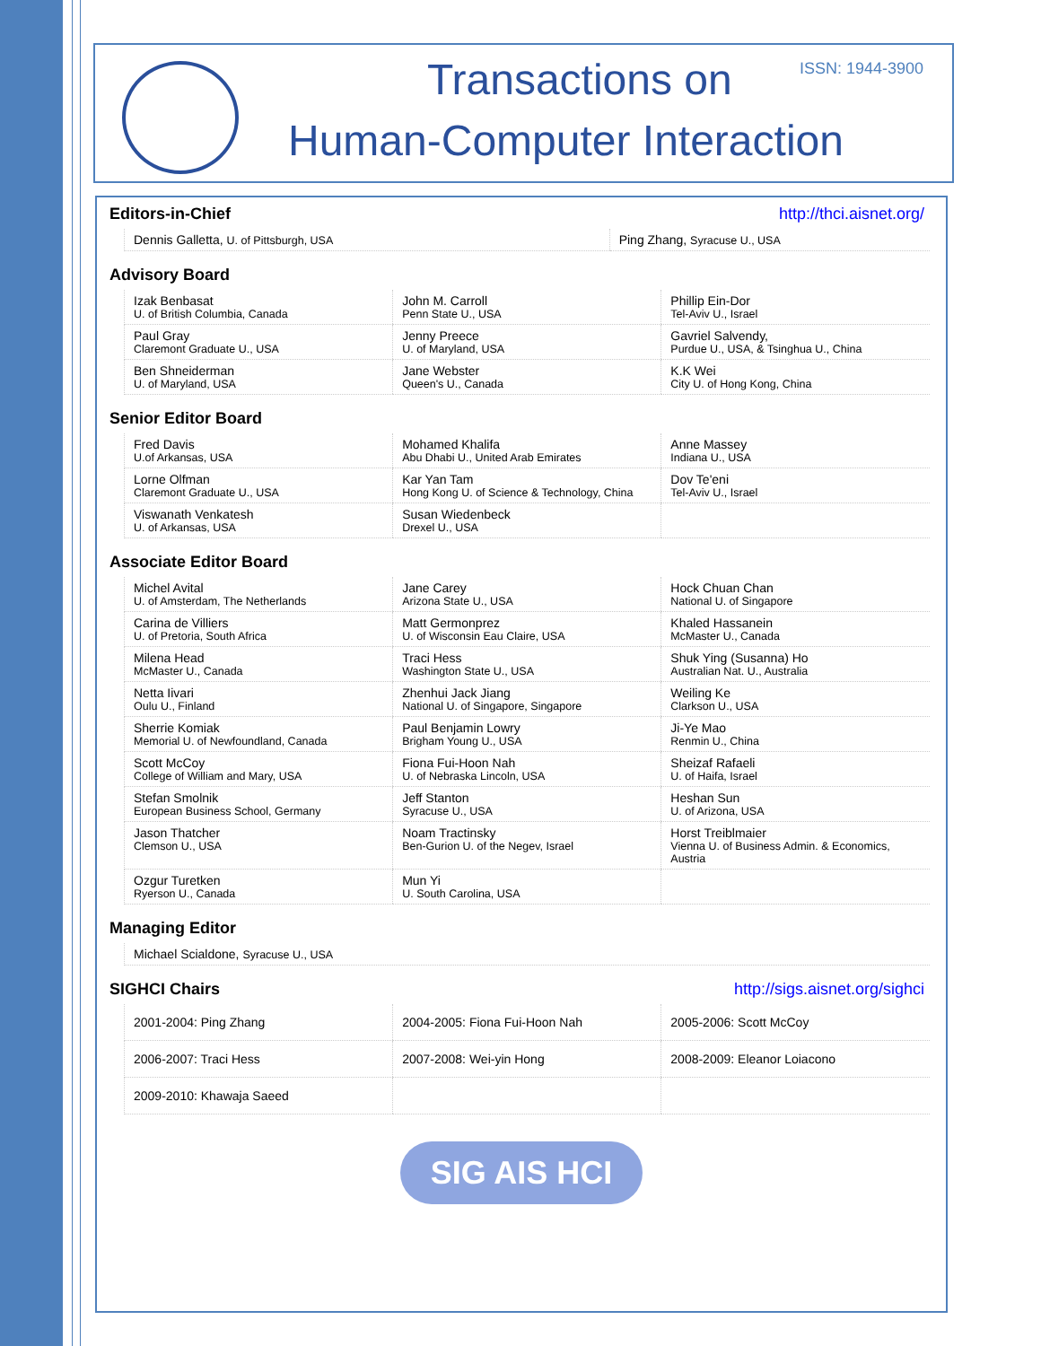Transactions on
Human-Computer Interaction
ISSN: 1944-3900
Editors-in-Chief http://thci.aisnet.org/
| Dennis Galletta, U. of Pittsburgh, USA | Ping Zhang, Syracuse U., USA |
Advisory Board
| Izak Benbasat U. of British Columbia, Canada | John M. Carroll Penn State U., USA | Phillip Ein-Dor Tel-Aviv U., Israel |
| Paul Gray Claremont Graduate U., USA | Jenny Preece U. of Maryland, USA | Gavriel Salvendy, Purdue U., USA, & Tsinghua U., China |
| Ben Shneiderman U. of Maryland, USA | Jane Webster Queen's U., Canada | K.K Wei City U. of Hong Kong, China |
Senior Editor Board
| Fred Davis U.of Arkansas, USA | Mohamed Khalifa Abu Dhabi U., United Arab Emirates | Anne Massey Indiana U., USA |
| Lorne Olfman Claremont Graduate U., USA | Kar Yan Tam Hong Kong U. of Science & Technology, China | Dov Te'eni Tel-Aviv U., Israel |
| Viswanath Venkatesh U. of Arkansas, USA | Susan Wiedenbeck Drexel U., USA | |
Associate Editor Board
| Michel Avital U. of Amsterdam, The Netherlands | Jane Carey Arizona State U., USA | Hock Chuan Chan National U. of Singapore |
| Carina de Villiers U. of Pretoria, South Africa | Matt Germonprez U. of Wisconsin Eau Claire, USA | Khaled Hassanein McMaster U., Canada |
| Milena Head McMaster U., Canada | Traci Hess Washington State U., USA | Shuk Ying (Susanna) Ho Australian Nat. U., Australia |
| Netta Iivari Oulu U., Finland | Zhenhui Jack Jiang National U. of Singapore, Singapore | Weiling Ke Clarkson U., USA |
| Sherrie Komiak Memorial U. of Newfoundland, Canada | Paul Benjamin Lowry Brigham Young U., USA | Ji-Ye Mao Renmin U., China |
| Scott McCoy College of William and Mary, USA | Fiona Fui-Hoon Nah U. of Nebraska Lincoln, USA | Sheizaf Rafaeli U. of Haifa, Israel |
| Stefan Smolnik European Business School, Germany | Jeff Stanton Syracuse U., USA | Heshan Sun U. of Arizona, USA |
| Jason Thatcher Clemson U., USA | Noam Tractinsky Ben-Gurion U. of the Negev, Israel | Horst Treiblmaier Vienna U. of Business Admin. & Economics, Austria |
| Ozgur Turetken Ryerson U., Canada | Mun Yi U. South Carolina, USA | |
Managing Editor
| Michael Scialdone, Syracuse U., USA |
SIGHCI Chairs http://sigs.aisnet.org/sighci
| 2001-2004: Ping Zhang | 2004-2005: Fiona Fui-Hoon Nah | 2005-2006: Scott McCoy |
| 2006-2007: Traci Hess | 2007-2008: Wei-yin Hong | 2008-2009: Eleanor Loiacono |
| 2009-2010: Khawaja Saeed | | |
SIG AIS HCI